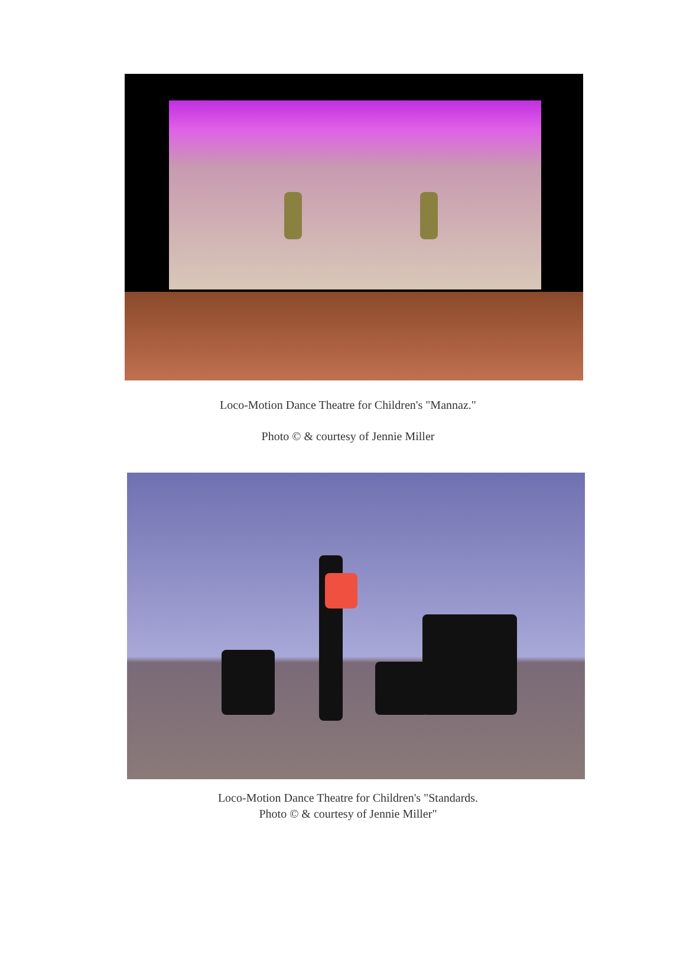Loco-Motion Dance Theatre for Children's "Mannaz."
Photo © & courtesy of Jennie Miller
Loco-Motion Dance Theatre for Children's "Standards.
Photo © & courtesy of Jennie Miller"